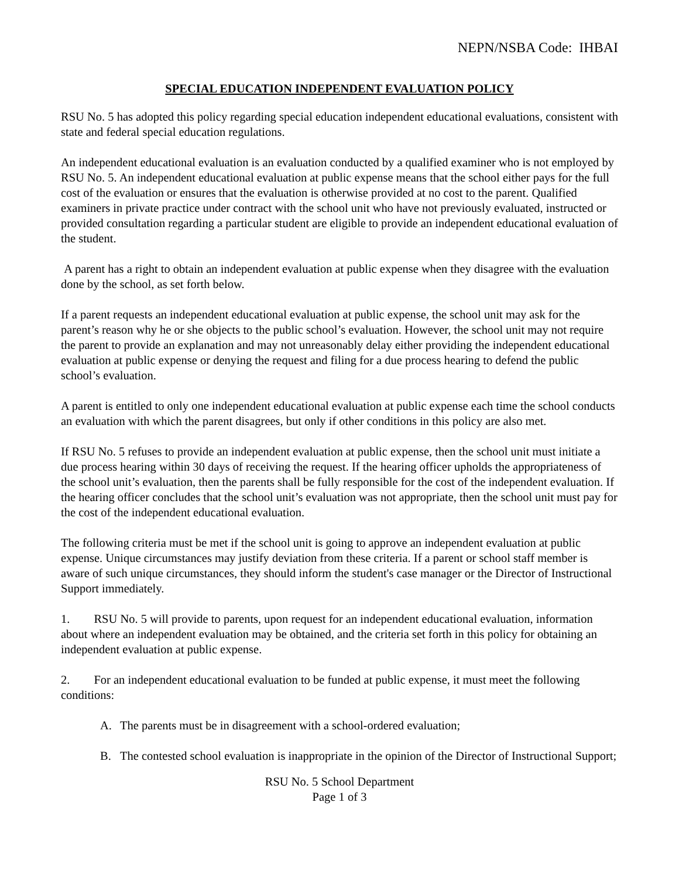NEPN/NSBA Code: IHBAI
SPECIAL EDUCATION INDEPENDENT EVALUATION POLICY
RSU No. 5 has adopted this policy regarding special education independent educational evaluations, consistent with state and federal special education regulations.
An independent educational evaluation is an evaluation conducted by a qualified examiner who is not employed by RSU No. 5. An independent educational evaluation at public expense means that the school either pays for the full cost of the evaluation or ensures that the evaluation is otherwise provided at no cost to the parent. Qualified examiners in private practice under contract with the school unit who have not previously evaluated, instructed or provided consultation regarding a particular student are eligible to provide an independent educational evaluation of the student.
A parent has a right to obtain an independent evaluation at public expense when they disagree with the evaluation done by the school, as set forth below.
If a parent requests an independent educational evaluation at public expense, the school unit may ask for the parent’s reason why he or she objects to the public school’s evaluation. However, the school unit may not require the parent to provide an explanation and may not unreasonably delay either providing the independent educational evaluation at public expense or denying the request and filing for a due process hearing to defend the public school’s evaluation.
A parent is entitled to only one independent educational evaluation at public expense each time the school conducts an evaluation with which the parent disagrees, but only if other conditions in this policy are also met.
If RSU No. 5 refuses to provide an independent evaluation at public expense, then the school unit must initiate a due process hearing within 30 days of receiving the request. If the hearing officer upholds the appropriateness of the school unit’s evaluation, then the parents shall be fully responsible for the cost of the independent evaluation. If the hearing officer concludes that the school unit’s evaluation was not appropriate, then the school unit must pay for the cost of the independent educational evaluation.
The following criteria must be met if the school unit is going to approve an independent evaluation at public expense. Unique circumstances may justify deviation from these criteria. If a parent or school staff member is aware of such unique circumstances, they should inform the student's case manager or the Director of Instructional Support immediately.
1. RSU No. 5 will provide to parents, upon request for an independent educational evaluation, information about where an independent evaluation may be obtained, and the criteria set forth in this policy for obtaining an independent evaluation at public expense.
2. For an independent educational evaluation to be funded at public expense, it must meet the following conditions:
A. The parents must be in disagreement with a school-ordered evaluation;
B. The contested school evaluation is inappropriate in the opinion of the Director of Instructional Support;
RSU No. 5 School Department
Page 1 of 3